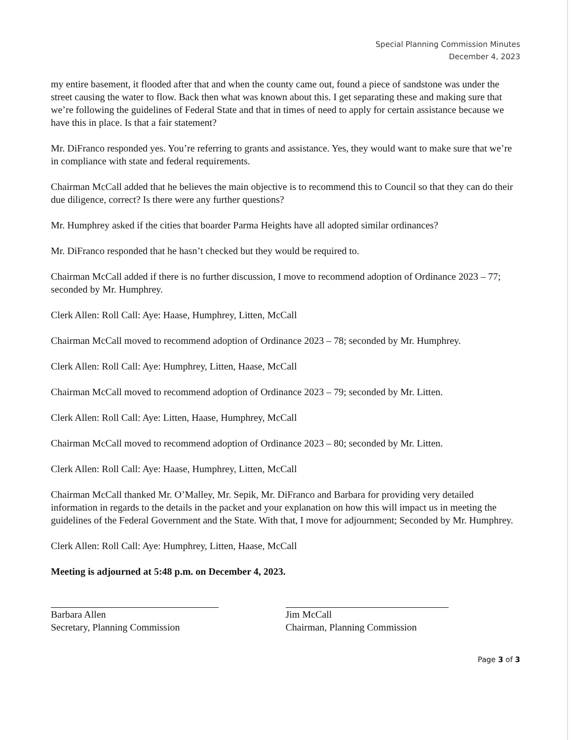Special Planning Commission Minutes
December 4, 2023
my entire basement, it flooded after that and when the county came out, found a piece of sandstone was under the street causing the water to flow. Back then what was known about this. I get separating these and making sure that we’re following the guidelines of Federal State and that in times of need to apply for certain assistance because we have this in place. Is that a fair statement?
Mr. DiFranco responded yes. You’re referring to grants and assistance. Yes, they would want to make sure that we’re in compliance with state and federal requirements.
Chairman McCall added that he believes the main objective is to recommend this to Council so that they can do their due diligence, correct? Is there were any further questions?
Mr. Humphrey asked if the cities that boarder Parma Heights have all adopted similar ordinances?
Mr. DiFranco responded that he hasn’t checked but they would be required to.
Chairman McCall added if there is no further discussion, I move to recommend adoption of Ordinance 2023 – 77; seconded by Mr. Humphrey.
Clerk Allen: Roll Call: Aye: Haase, Humphrey, Litten, McCall
Chairman McCall moved to recommend adoption of Ordinance 2023 – 78; seconded by Mr. Humphrey.
Clerk Allen: Roll Call: Aye: Humphrey, Litten, Haase, McCall
Chairman McCall moved to recommend adoption of Ordinance 2023 – 79; seconded by Mr. Litten.
Clerk Allen: Roll Call: Aye: Litten, Haase, Humphrey, McCall
Chairman McCall moved to recommend adoption of Ordinance 2023 – 80; seconded by Mr. Litten.
Clerk Allen: Roll Call: Aye: Haase, Humphrey, Litten, McCall
Chairman McCall thanked Mr. O’Malley, Mr. Sepik, Mr. DiFranco and Barbara for providing very detailed information in regards to the details in the packet and your explanation on how this will impact us in meeting the guidelines of the Federal Government and the State. With that, I move for adjournment; Seconded by Mr. Humphrey.
Clerk Allen: Roll Call: Aye: Humphrey, Litten, Haase, McCall
Meeting is adjourned at 5:48 p.m. on December 4, 2023.
Barbara Allen
Secretary, Planning Commission
Jim McCall
Chairman, Planning Commission
Page 3 of 3